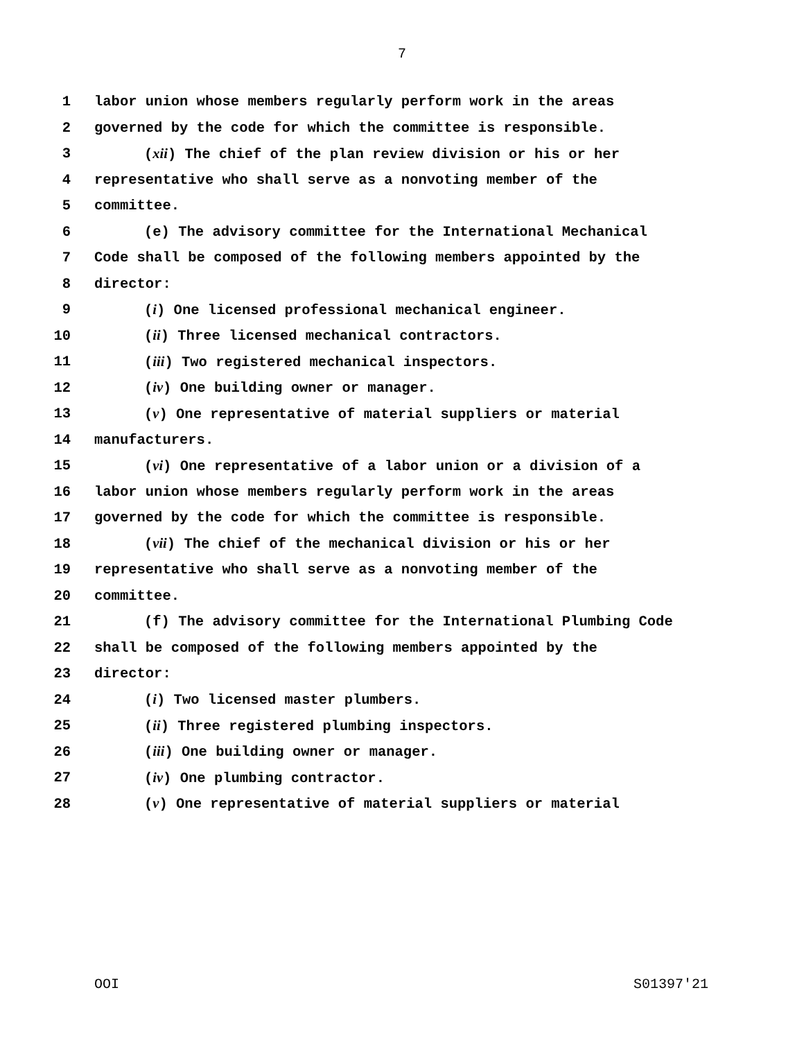7
1 labor union whose members regularly perform work in the areas
2 governed by the code for which the committee is responsible.
3 (xii) The chief of the plan review division or his or her
4 representative who shall serve as a nonvoting member of the
5 committee.
6 (e) The advisory committee for the International Mechanical
7 Code shall be composed of the following members appointed by the
8 director:
9 (i) One licensed professional mechanical engineer.
10 (ii) Three licensed mechanical contractors.
11 (iii) Two registered mechanical inspectors.
12 (iv) One building owner or manager.
13 (v) One representative of material suppliers or material
14 manufacturers.
15 (vi) One representative of a labor union or a division of a
16 labor union whose members regularly perform work in the areas
17 governed by the code for which the committee is responsible.
18 (vii) The chief of the mechanical division or his or her
19 representative who shall serve as a nonvoting member of the
20 committee.
21 (f) The advisory committee for the International Plumbing Code
22 shall be composed of the following members appointed by the
23 director:
24 (i) Two licensed master plumbers.
25 (ii) Three registered plumbing inspectors.
26 (iii) One building owner or manager.
27 (iv) One plumbing contractor.
28 (v) One representative of material suppliers or material
OOI S01397'21